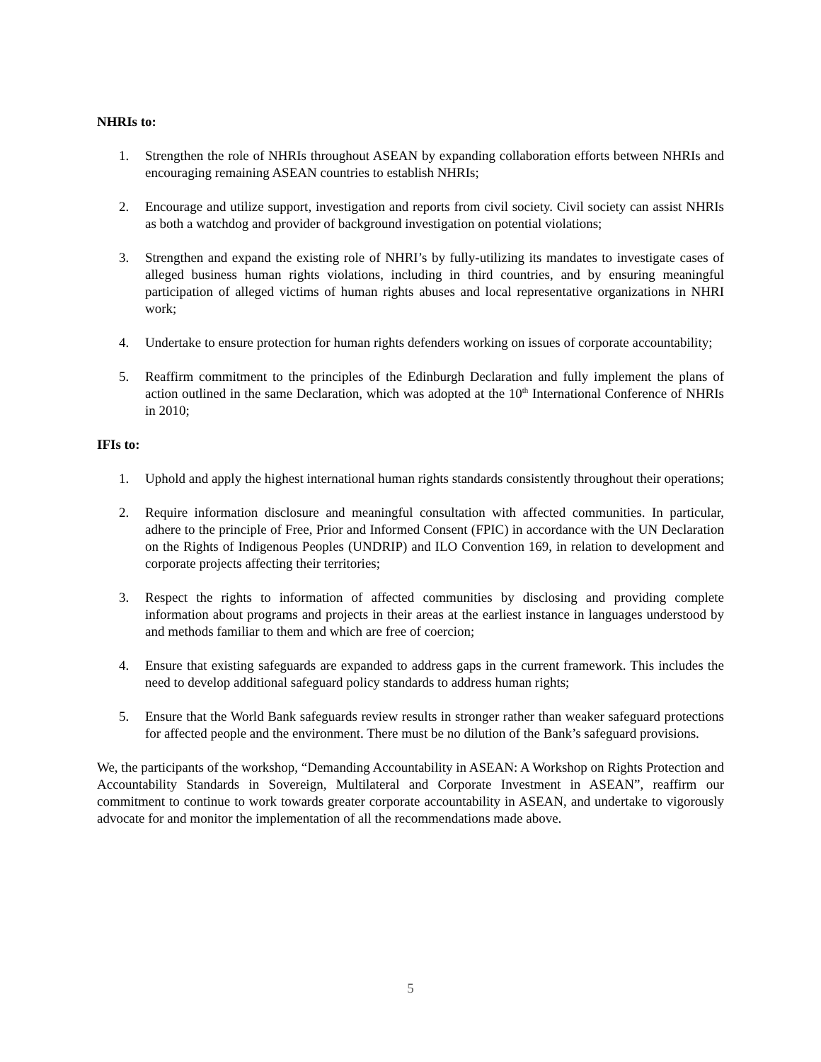NHRIs to:
1. Strengthen the role of NHRIs throughout ASEAN by expanding collaboration efforts between NHRIs and encouraging remaining ASEAN countries to establish NHRIs;
2. Encourage and utilize support, investigation and reports from civil society. Civil society can assist NHRIs as both a watchdog and provider of background investigation on potential violations;
3. Strengthen and expand the existing role of NHRI’s by fully-utilizing its mandates to investigate cases of alleged business human rights violations, including in third countries, and by ensuring meaningful participation of alleged victims of human rights abuses and local representative organizations in NHRI work;
4. Undertake to ensure protection for human rights defenders working on issues of corporate accountability;
5. Reaffirm commitment to the principles of the Edinburgh Declaration and fully implement the plans of action outlined in the same Declaration, which was adopted at the 10<sup>th</sup> International Conference of NHRIs in 2010;
IFIs to:
1. Uphold and apply the highest international human rights standards consistently throughout their operations;
2. Require information disclosure and meaningful consultation with affected communities. In particular, adhere to the principle of Free, Prior and Informed Consent (FPIC) in accordance with the UN Declaration on the Rights of Indigenous Peoples (UNDRIP) and ILO Convention 169, in relation to development and corporate projects affecting their territories;
3. Respect the rights to information of affected communities by disclosing and providing complete information about programs and projects in their areas at the earliest instance in languages understood by and methods familiar to them and which are free of coercion;
4. Ensure that existing safeguards are expanded to address gaps in the current framework. This includes the need to develop additional safeguard policy standards to address human rights;
5. Ensure that the World Bank safeguards review results in stronger rather than weaker safeguard protections for affected people and the environment. There must be no dilution of the Bank’s safeguard provisions.
We, the participants of the workshop, “Demanding Accountability in ASEAN: A Workshop on Rights Protection and Accountability Standards in Sovereign, Multilateral and Corporate Investment in ASEAN”, reaffirm our commitment to continue to work towards greater corporate accountability in ASEAN, and undertake to vigorously advocate for and monitor the implementation of all the recommendations made above.
5